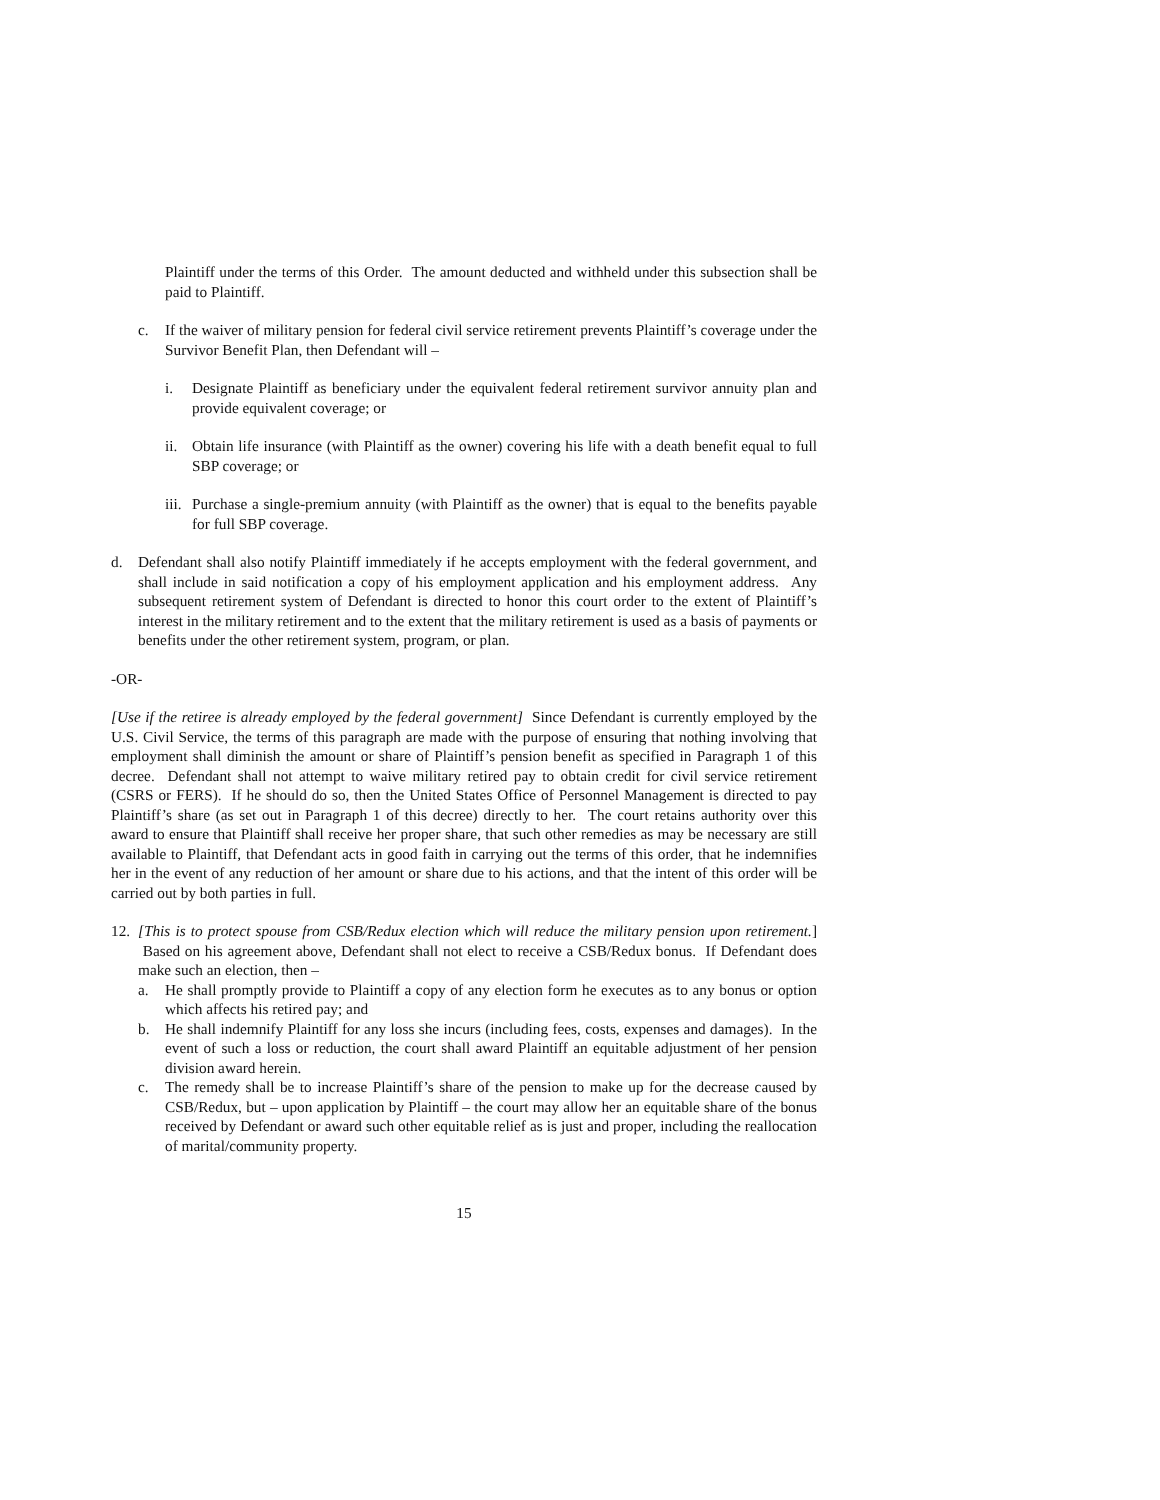Plaintiff under the terms of this Order. The amount deducted and withheld under this subsection shall be paid to Plaintiff.
c. If the waiver of military pension for federal civil service retirement prevents Plaintiff’s coverage under the Survivor Benefit Plan, then Defendant will –
i. Designate Plaintiff as beneficiary under the equivalent federal retirement survivor annuity plan and provide equivalent coverage; or
ii. Obtain life insurance (with Plaintiff as the owner) covering his life with a death benefit equal to full SBP coverage; or
iii. Purchase a single-premium annuity (with Plaintiff as the owner) that is equal to the benefits payable for full SBP coverage.
d. Defendant shall also notify Plaintiff immediately if he accepts employment with the federal government, and shall include in said notification a copy of his employment application and his employment address. Any subsequent retirement system of Defendant is directed to honor this court order to the extent of Plaintiff’s interest in the military retirement and to the extent that the military retirement is used as a basis of payments or benefits under the other retirement system, program, or plan.
-OR-
[Use if the retiree is already employed by the federal government] Since Defendant is currently employed by the U.S. Civil Service, the terms of this paragraph are made with the purpose of ensuring that nothing involving that employment shall diminish the amount or share of Plaintiff’s pension benefit as specified in Paragraph 1 of this decree. Defendant shall not attempt to waive military retired pay to obtain credit for civil service retirement (CSRS or FERS). If he should do so, then the United States Office of Personnel Management is directed to pay Plaintiff’s share (as set out in Paragraph 1 of this decree) directly to her. The court retains authority over this award to ensure that Plaintiff shall receive her proper share, that such other remedies as may be necessary are still available to Plaintiff, that Defendant acts in good faith in carrying out the terms of this order, that he indemnifies her in the event of any reduction of her amount or share due to his actions, and that the intent of this order will be carried out by both parties in full.
12. [This is to protect spouse from CSB/Redux election which will reduce the military pension upon retirement.] Based on his agreement above, Defendant shall not elect to receive a CSB/Redux bonus. If Defendant does make such an election, then –
a. He shall promptly provide to Plaintiff a copy of any election form he executes as to any bonus or option which affects his retired pay; and
b. He shall indemnify Plaintiff for any loss she incurs (including fees, costs, expenses and damages). In the event of such a loss or reduction, the court shall award Plaintiff an equitable adjustment of her pension division award herein.
c. The remedy shall be to increase Plaintiff’s share of the pension to make up for the decrease caused by CSB/Redux, but – upon application by Plaintiff – the court may allow her an equitable share of the bonus received by Defendant or award such other equitable relief as is just and proper, including the reallocation of marital/community property.
15